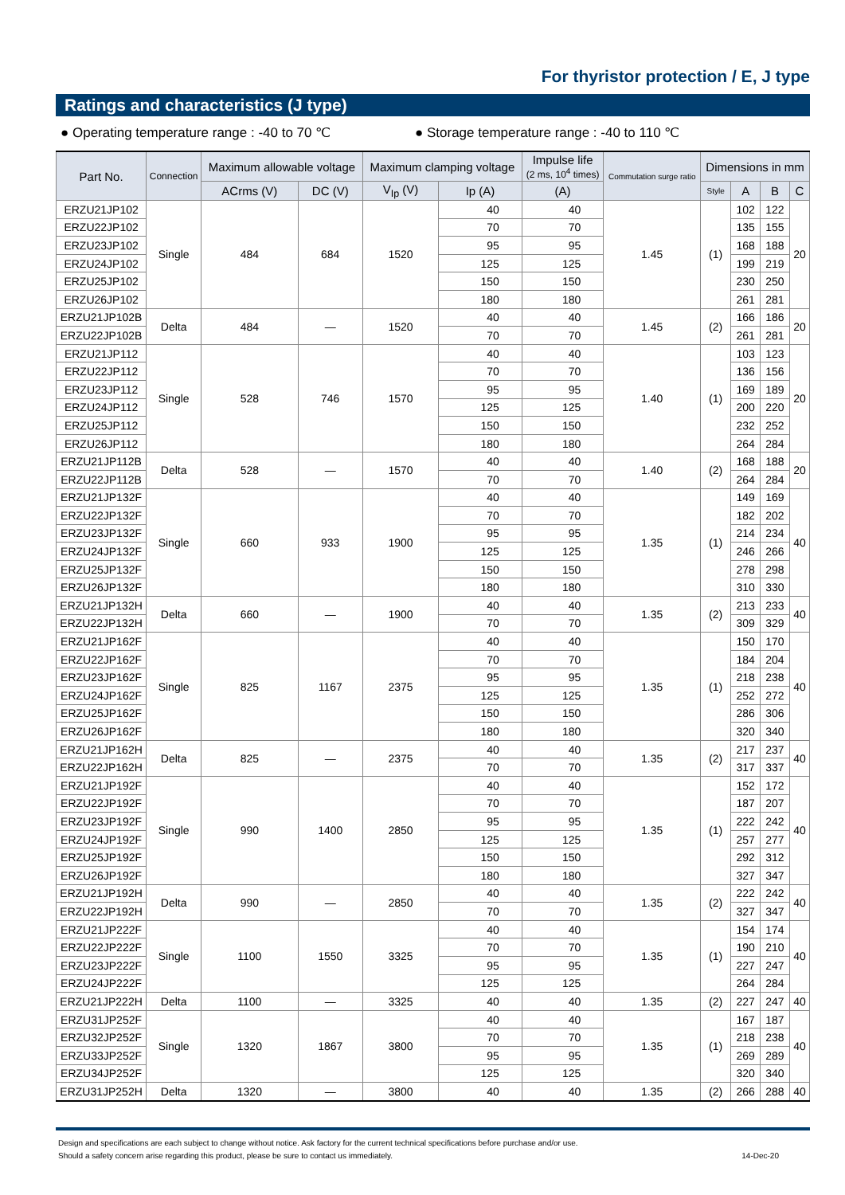For thyristor protection / E, J type
Ratings and characteristics (J type)
● Operating temperature range : -40 to 70 ℃ ● Storage temperature range : -40 to 110 ℃
| Part No. | Connection | Maximum allowable voltage | | Maximum clamping voltage | | Impulse life (2 ms, 10<sup>4</sup> times) | Commutation surge ratio | Dimensions in mm | | | |
| --- | --- | --- | --- | --- | --- | --- | --- | --- | --- | --- | --- |
| | | ACrms (V) | DC (V) | V<sub>Ip</sub> (V) | Ip (A) | (A) | | Style | A | B | C |
| ERZU21JP102 | Single | 484 | 684 | 1520 | 40 | 40 | 1.45 | (1) | 102 | 122 | 20 |
| ERZU22JP102 | | | | | 70 | 70 | | | 135 | 155 | |
| ERZU23JP102 | | | | | 95 | 95 | | | 168 | 188 | |
| ERZU24JP102 | | | | | 125 | 125 | | | 199 | 219 | |
| ERZU25JP102 | | | | | 150 | 150 | | | 230 | 250 | |
| ERZU26JP102 | | | | | 180 | 180 | | | 261 | 281 | |
| ERZU21JP102B | Delta | 484 | — | 1520 | 40 | 40 | 1.45 | (2) | 166 | 186 | 20 |
| ERZU22JP102B | | | | | 70 | 70 | | | 261 | 281 | |
| ERZU21JP112 | Single | 528 | 746 | 1570 | 40 | 40 | 1.40 | (1) | 103 | 123 | 20 |
| ERZU22JP112 | | | | | 70 | 70 | | | 136 | 156 | |
| ERZU23JP112 | | | | | 95 | 95 | | | 169 | 189 | |
| ERZU24JP112 | | | | | 125 | 125 | | | 200 | 220 | |
| ERZU25JP112 | | | | | 150 | 150 | | | 232 | 252 | |
| ERZU26JP112 | | | | | 180 | 180 | | | 264 | 284 | |
| ERZU21JP112B | Delta | 528 | — | 1570 | 40 | 40 | 1.40 | (2) | 168 | 188 | 20 |
| ERZU22JP112B | | | | | 70 | 70 | | | 264 | 284 | |
| ERZU21JP132F | Single | 660 | 933 | 1900 | 40 | 40 | 1.35 | (1) | 149 | 169 | 40 |
| ERZU22JP132F | | | | | 70 | 70 | | | 182 | 202 | |
| ERZU23JP132F | | | | | 95 | 95 | | | 214 | 234 | |
| ERZU24JP132F | | | | | 125 | 125 | | | 246 | 266 | |
| ERZU25JP132F | | | | | 150 | 150 | | | 278 | 298 | |
| ERZU26JP132F | | | | | 180 | 180 | | | 310 | 330 | |
| ERZU21JP132H | Delta | 660 | — | 1900 | 40 | 40 | 1.35 | (2) | 213 | 233 | 40 |
| ERZU22JP132H | | | | | 70 | 70 | | | 309 | 329 | |
| ERZU21JP162F | Single | 825 | 1167 | 2375 | 40 | 40 | 1.35 | (1) | 150 | 170 | 40 |
| ERZU22JP162F | | | | | 70 | 70 | | | 184 | 204 | |
| ERZU23JP162F | | | | | 95 | 95 | | | 218 | 238 | |
| ERZU24JP162F | | | | | 125 | 125 | | | 252 | 272 | |
| ERZU25JP162F | | | | | 150 | 150 | | | 286 | 306 | |
| ERZU26JP162F | | | | | 180 | 180 | | | 320 | 340 | |
| ERZU21JP162H | Delta | 825 | — | 2375 | 40 | 40 | 1.35 | (2) | 217 | 237 | 40 |
| ERZU22JP162H | | | | | 70 | 70 | | | 317 | 337 | |
| ERZU21JP192F | Single | 990 | 1400 | 2850 | 40 | 40 | 1.35 | (1) | 152 | 172 | 40 |
| ERZU22JP192F | | | | | 70 | 70 | | | 187 | 207 | |
| ERZU23JP192F | | | | | 95 | 95 | | | 222 | 242 | |
| ERZU24JP192F | | | | | 125 | 125 | | | 257 | 277 | |
| ERZU25JP192F | | | | | 150 | 150 | | | 292 | 312 | |
| ERZU26JP192F | | | | | 180 | 180 | | | 327 | 347 | |
| ERZU21JP192H | Delta | 990 | — | 2850 | 40 | 40 | 1.35 | (2) | 222 | 242 | 40 |
| ERZU22JP192H | | | | | 70 | 70 | | | 327 | 347 | |
| ERZU21JP222F | Single | 1100 | 1550 | 3325 | 40 | 40 | 1.35 | (1) | 154 | 174 | 40 |
| ERZU22JP222F | | | | | 70 | 70 | | | 190 | 210 | |
| ERZU23JP222F | | | | | 95 | 95 | | | 227 | 247 | |
| ERZU24JP222F | | | | | 125 | 125 | | | 264 | 284 | |
| ERZU21JP222H | Delta | 1100 | — | 3325 | 40 | 40 | 1.35 | (2) | 227 | 247 | 40 |
| ERZU31JP252F | Single | 1320 | 1867 | 3800 | 40 | 40 | 1.35 | (1) | 167 | 187 | 40 |
| ERZU32JP252F | | | | | 70 | 70 | | | 218 | 238 | |
| ERZU33JP252F | | | | | 95 | 95 | | | 269 | 289 | |
| ERZU34JP252F | | | | | 125 | 125 | | | 320 | 340 | |
| ERZU31JP252H | Delta | 1320 | — | 3800 | 40 | 40 | 1.35 | (2) | 266 | 288 | 40 |
Design and specifications are each subject to change without notice. Ask factory for the current technical specifications before purchase and/or use.
Should a safety concern arise regarding this product, please be sure to contact us immediately. 14-Dec-20